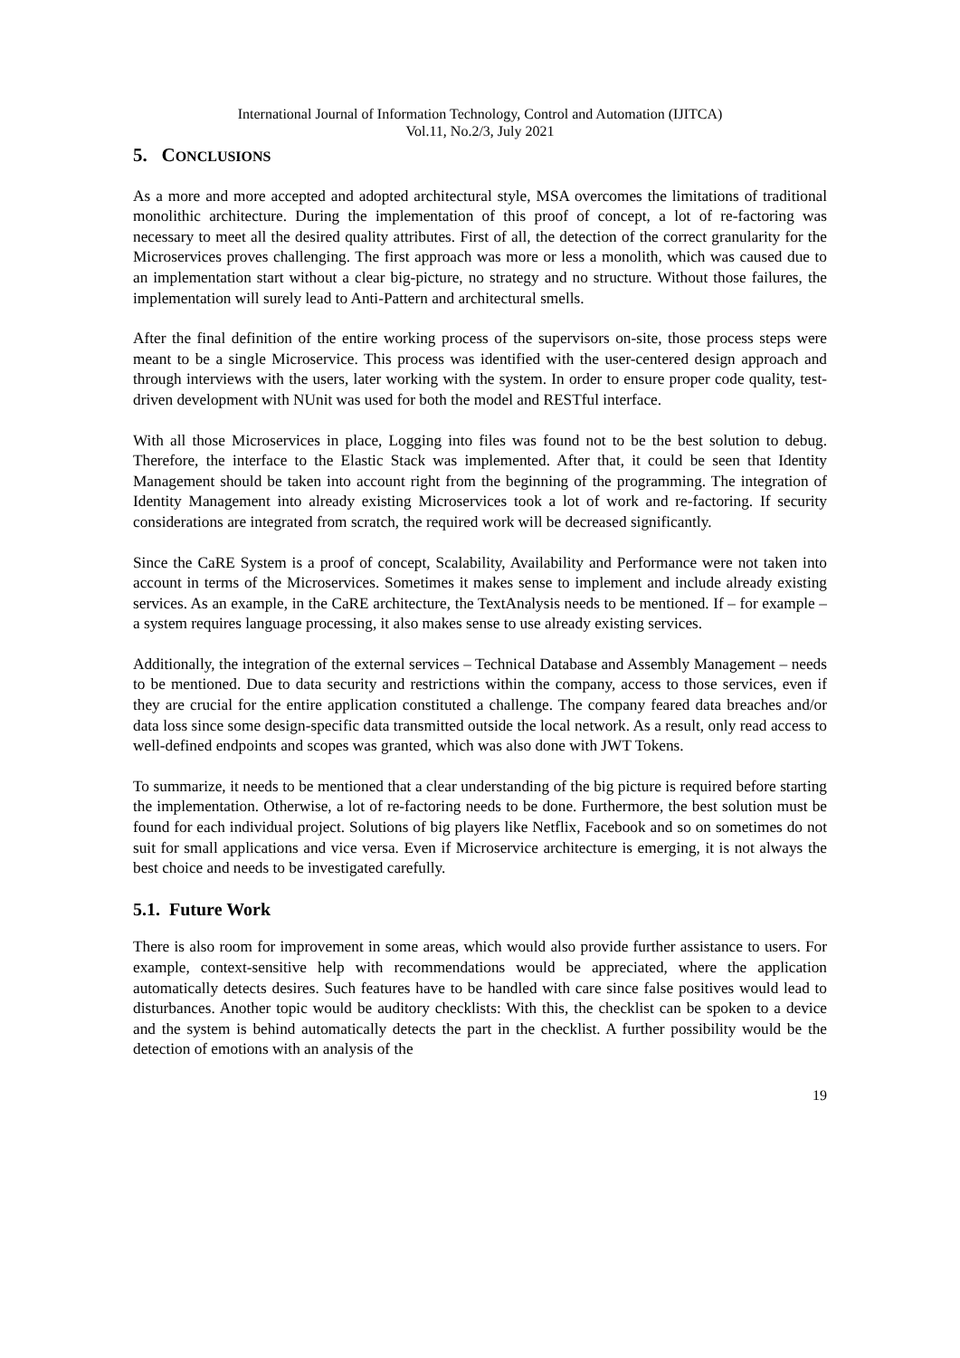International Journal of Information Technology, Control and Automation (IJITCA)
Vol.11, No.2/3, July 2021
5. CONCLUSIONS
As a more and more accepted and adopted architectural style, MSA overcomes the limitations of traditional monolithic architecture. During the implementation of this proof of concept, a lot of re-factoring was necessary to meet all the desired quality attributes. First of all, the detection of the correct granularity for the Microservices proves challenging. The first approach was more or less a monolith, which was caused due to an implementation start without a clear big-picture, no strategy and no structure. Without those failures, the implementation will surely lead to Anti-Pattern and architectural smells.
After the final definition of the entire working process of the supervisors on-site, those process steps were meant to be a single Microservice. This process was identified with the user-centered design approach and through interviews with the users, later working with the system. In order to ensure proper code quality, test-driven development with NUnit was used for both the model and RESTful interface.
With all those Microservices in place, Logging into files was found not to be the best solution to debug. Therefore, the interface to the Elastic Stack was implemented. After that, it could be seen that Identity Management should be taken into account right from the beginning of the programming. The integration of Identity Management into already existing Microservices took a lot of work and re-factoring. If security considerations are integrated from scratch, the required work will be decreased significantly.
Since the CaRE System is a proof of concept, Scalability, Availability and Performance were not taken into account in terms of the Microservices. Sometimes it makes sense to implement and include already existing services. As an example, in the CaRE architecture, the TextAnalysis needs to be mentioned. If – for example – a system requires language processing, it also makes sense to use already existing services.
Additionally, the integration of the external services – Technical Database and Assembly Management – needs to be mentioned. Due to data security and restrictions within the company, access to those services, even if they are crucial for the entire application constituted a challenge. The company feared data breaches and/or data loss since some design-specific data transmitted outside the local network. As a result, only read access to well-defined endpoints and scopes was granted, which was also done with JWT Tokens.
To summarize, it needs to be mentioned that a clear understanding of the big picture is required before starting the implementation. Otherwise, a lot of re-factoring needs to be done. Furthermore, the best solution must be found for each individual project. Solutions of big players like Netflix, Facebook and so on sometimes do not suit for small applications and vice versa. Even if Microservice architecture is emerging, it is not always the best choice and needs to be investigated carefully.
5.1. Future Work
There is also room for improvement in some areas, which would also provide further assistance to users. For example, context-sensitive help with recommendations would be appreciated, where the application automatically detects desires. Such features have to be handled with care since false positives would lead to disturbances. Another topic would be auditory checklists: With this, the checklist can be spoken to a device and the system is behind automatically detects the part in the checklist. A further possibility would be the detection of emotions with an analysis of the
19